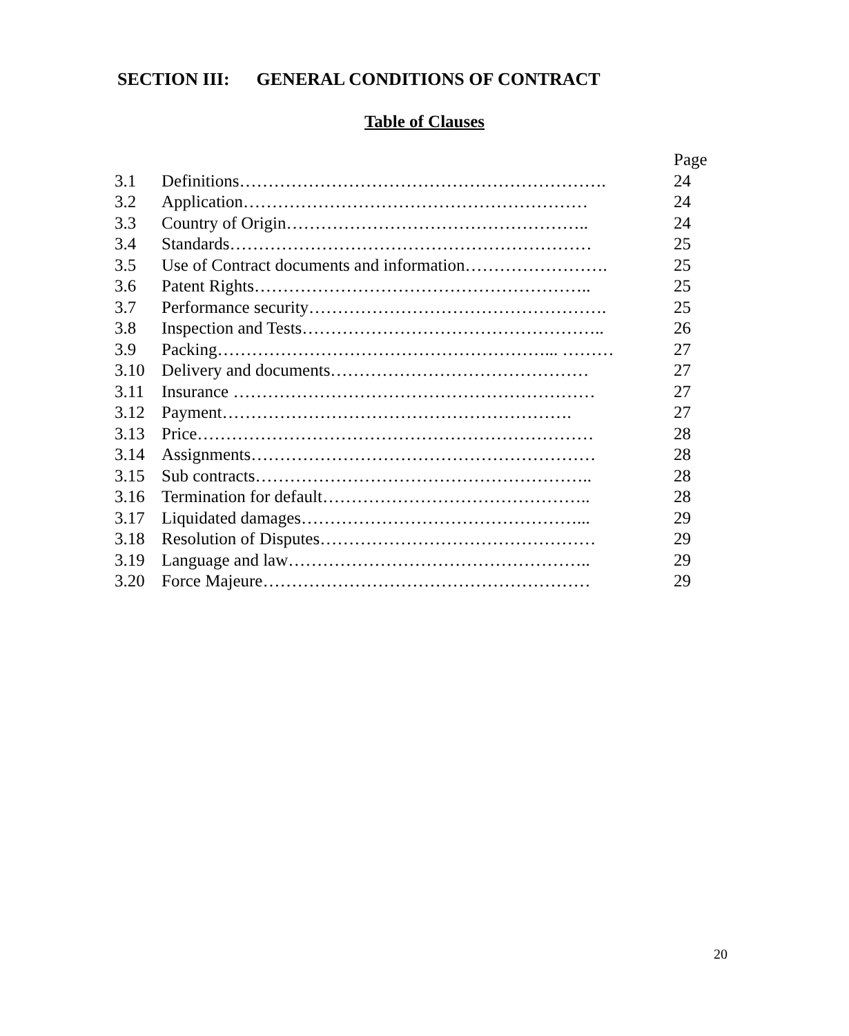SECTION III: GENERAL CONDITIONS OF CONTRACT
Table of Clauses
| | | Page |
| 3.1 | Definitions………………………………………………………. | 24 |
| 3.2 | Application…………………………………………………… | 24 |
| 3.3 | Country of Origin…………………………………………….. | 24 |
| 3.4 | Standards……………………………………………………… | 25 |
| 3.5 | Use of Contract documents and information……………………. | 25 |
| 3.6 | Patent Rights………………………………………………….. | 25 |
| 3.7 | Performance security……………………………………………. | 25 |
| 3.8 | Inspection and Tests…………………………………………….. | 26 |
| 3.9 | Packing…………………………………………………... ……… | 27 |
| 3.10 | Delivery and documents……………………………………… | 27 |
| 3.11 | Insurance ……………………………………………………… | 27 |
| 3.12 | Payment……………………………………………………. | 27 |
| 3.13 | Price…………………………………………………………… | 28 |
| 3.14 | Assignments…………………………………………………… | 28 |
| 3.15 | Sub contracts………………………………………………….. | 28 |
| 3.16 | Termination for default……………………………………….. | 28 |
| 3.17 | Liquidated damages…………………………………………... | 29 |
| 3.18 | Resolution of Disputes………………………………………… | 29 |
| 3.19 | Language and law…………………………………………….. | 29 |
| 3.20 | Force Majeure………………………………………………… | 29 |
20